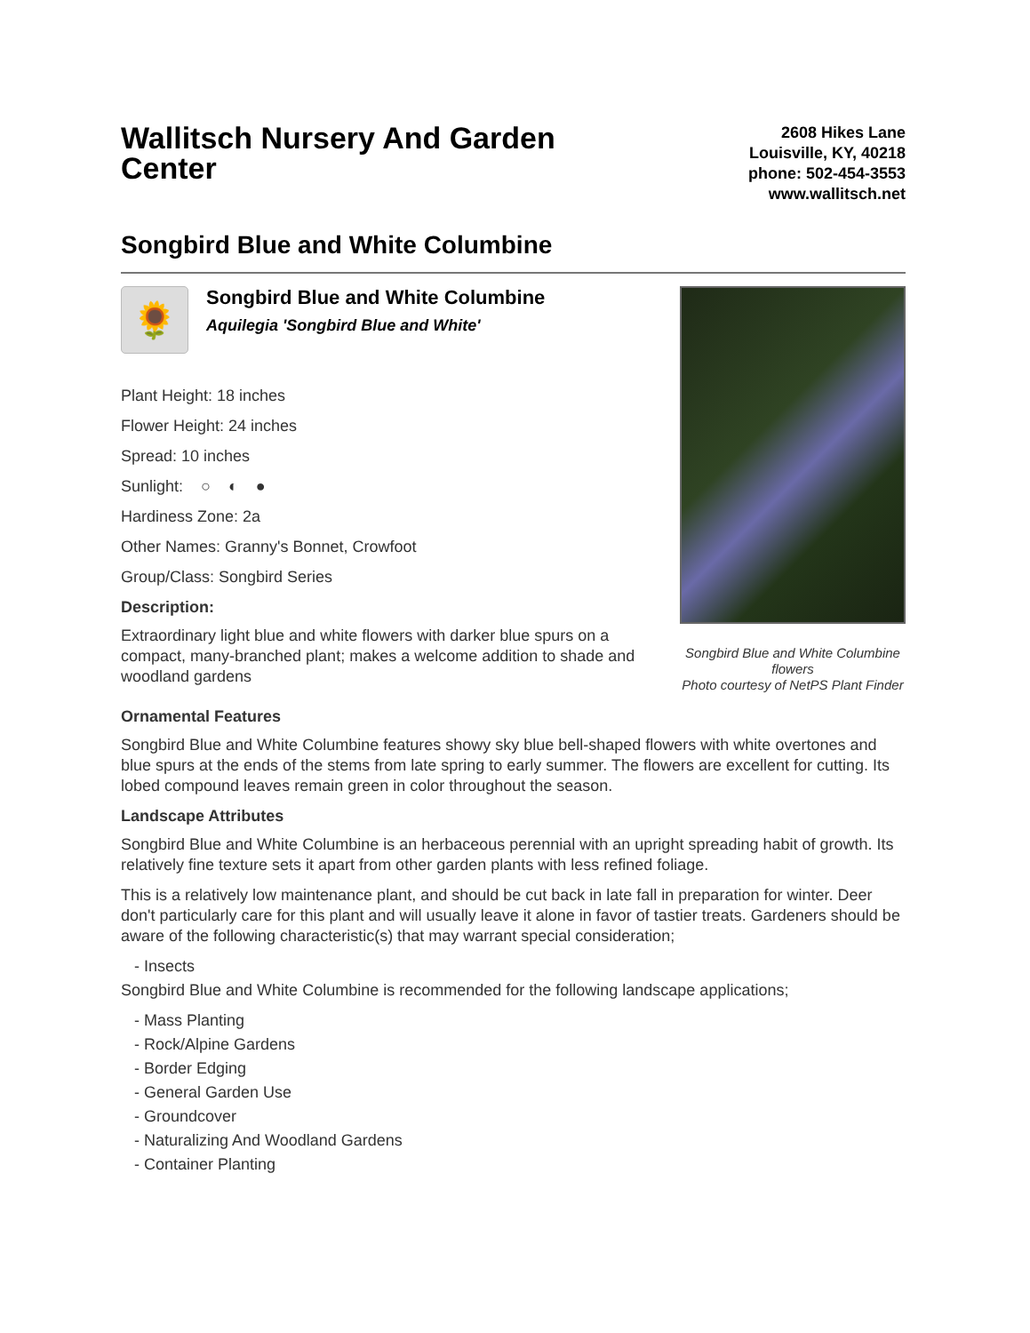Wallitsch Nursery And Garden Center
2608 Hikes Lane
Louisville, KY, 40218
phone: 502-454-3553
www.wallitsch.net
Songbird Blue and White Columbine
🌻
Songbird Blue and White Columbine
Aquilegia 'Songbird Blue and White'
Plant Height: 18 inches
Flower Height: 24 inches
Spread: 10 inches
Sunlight: ○ ◐ ●
Hardiness Zone: 2a
Other Names: Granny's Bonnet, Crowfoot
Group/Class: Songbird Series
Description:
Extraordinary light blue and white flowers with darker blue spurs on a compact, many-branched plant; makes a welcome addition to shade and woodland gardens
Songbird Blue and White Columbine flowers
Photo courtesy of NetPS Plant Finder
Ornamental Features
Songbird Blue and White Columbine features showy sky blue bell-shaped flowers with white overtones and blue spurs at the ends of the stems from late spring to early summer. The flowers are excellent for cutting. Its lobed compound leaves remain green in color throughout the season.
Landscape Attributes
Songbird Blue and White Columbine is an herbaceous perennial with an upright spreading habit of growth. Its relatively fine texture sets it apart from other garden plants with less refined foliage.
This is a relatively low maintenance plant, and should be cut back in late fall in preparation for winter. Deer don't particularly care for this plant and will usually leave it alone in favor of tastier treats. Gardeners should be aware of the following characteristic(s) that may warrant special consideration;
- Insects
Songbird Blue and White Columbine is recommended for the following landscape applications;
- Mass Planting
- Rock/Alpine Gardens
- Border Edging
- General Garden Use
- Groundcover
- Naturalizing And Woodland Gardens
- Container Planting